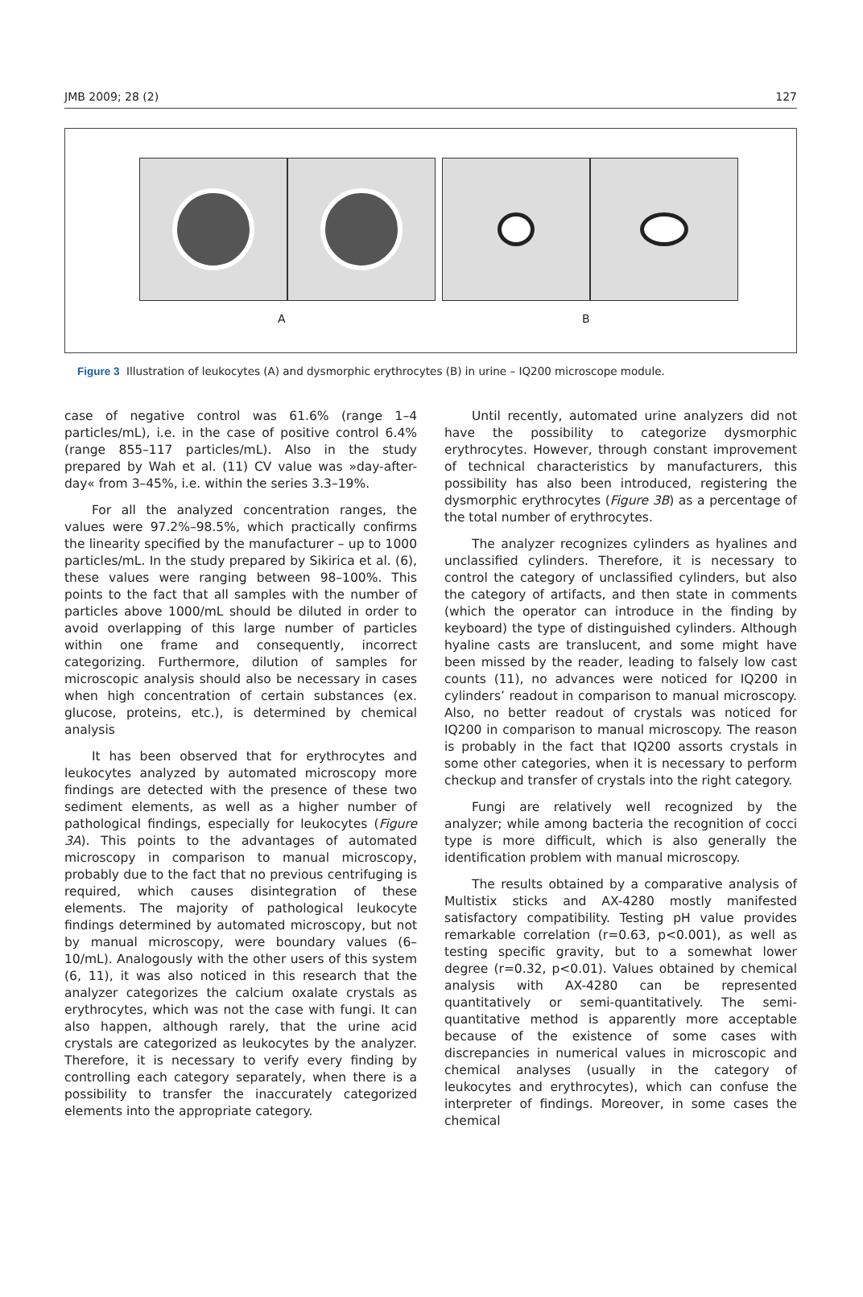JMB 2009; 28 (2) 127
A B
Figure 3 Illustration of leukocytes (A) and dysmorphic erythrocytes (B) in urine – IQ200 microscope module.
case of negative control was 61.6% (range 1–4 particles/mL), i.e. in the case of positive control 6.4% (range 855–117 particles/mL). Also in the study prepared by Wah et al. (11) CV value was »day-after-day« from 3–45%, i.e. within the series 3.3–19%.
For all the analyzed concentration ranges, the values were 97.2%–98.5%, which practically confirms the linearity specified by the manufacturer – up to 1000 particles/mL. In the study prepared by Sikirica et al. (6), these values were ranging between 98–100%. This points to the fact that all samples with the number of particles above 1000/mL should be diluted in order to avoid overlapping of this large number of particles within one frame and consequently, incorrect categorizing. Furthermore, dilution of samples for microscopic analysis should also be necessary in cases when high concentration of certain substances (ex. glucose, proteins, etc.), is determined by chemical analysis
It has been observed that for erythrocytes and leukocytes analyzed by automated microscopy more findings are detected with the presence of these two sediment elements, as well as a higher number of pathological findings, especially for leukocytes (Figure 3A). This points to the advantages of automated microscopy in comparison to manual microscopy, probably due to the fact that no previous centrifuging is required, which causes disintegration of these elements. The majority of pathological leukocyte findings determined by automated microscopy, but not by manual microscopy, were boundary values (6–10/mL). Analogously with the other users of this system (6, 11), it was also noticed in this research that the analyzer categorizes the calcium oxalate crystals as erythrocytes, which was not the case with fungi. It can also happen, although rarely, that the urine acid crystals are categorized as leukocytes by the analyzer. Therefore, it is necessary to verify every finding by controlling each category separately, when there is a possibility to transfer the inaccurately categorized elements into the appropriate category.
Until recently, automated urine analyzers did not have the possibility to categorize dysmorphic erythrocytes. However, through constant improvement of technical characteristics by manufacturers, this possibility has also been introduced, registering the dysmorphic erythrocytes (Figure 3B) as a percentage of the total number of erythrocytes.
The analyzer recognizes cylinders as hyalines and unclassified cylinders. Therefore, it is necessary to control the category of unclassified cylinders, but also the category of artifacts, and then state in comments (which the operator can introduce in the finding by keyboard) the type of distinguished cylinders. Although hyaline casts are translucent, and some might have been missed by the reader, leading to falsely low cast counts (11), no advances were noticed for IQ200 in cylinders’ readout in comparison to manual microscopy. Also, no better readout of crystals was noticed for IQ200 in comparison to manual microscopy. The reason is probably in the fact that IQ200 assorts crystals in some other categories, when it is necessary to perform checkup and transfer of crystals into the right category.
Fungi are relatively well recognized by the analyzer; while among bacteria the recognition of cocci type is more difficult, which is also generally the identification problem with manual microscopy.
The results obtained by a comparative analysis of Multistix sticks and AX-4280 mostly manifested satisfactory compatibility. Testing pH value provides remarkable correlation (r=0.63, p<0.001), as well as testing specific gravity, but to a somewhat lower degree (r=0.32, p<0.01). Values obtained by chemical analysis with AX-4280 can be represented quantitatively or semi-quantitatively. The semi-quantitative method is apparently more acceptable because of the existence of some cases with discrepancies in numerical values in microscopic and chemical analyses (usually in the category of leukocytes and erythrocytes), which can confuse the interpreter of findings. Moreover, in some cases the chemical